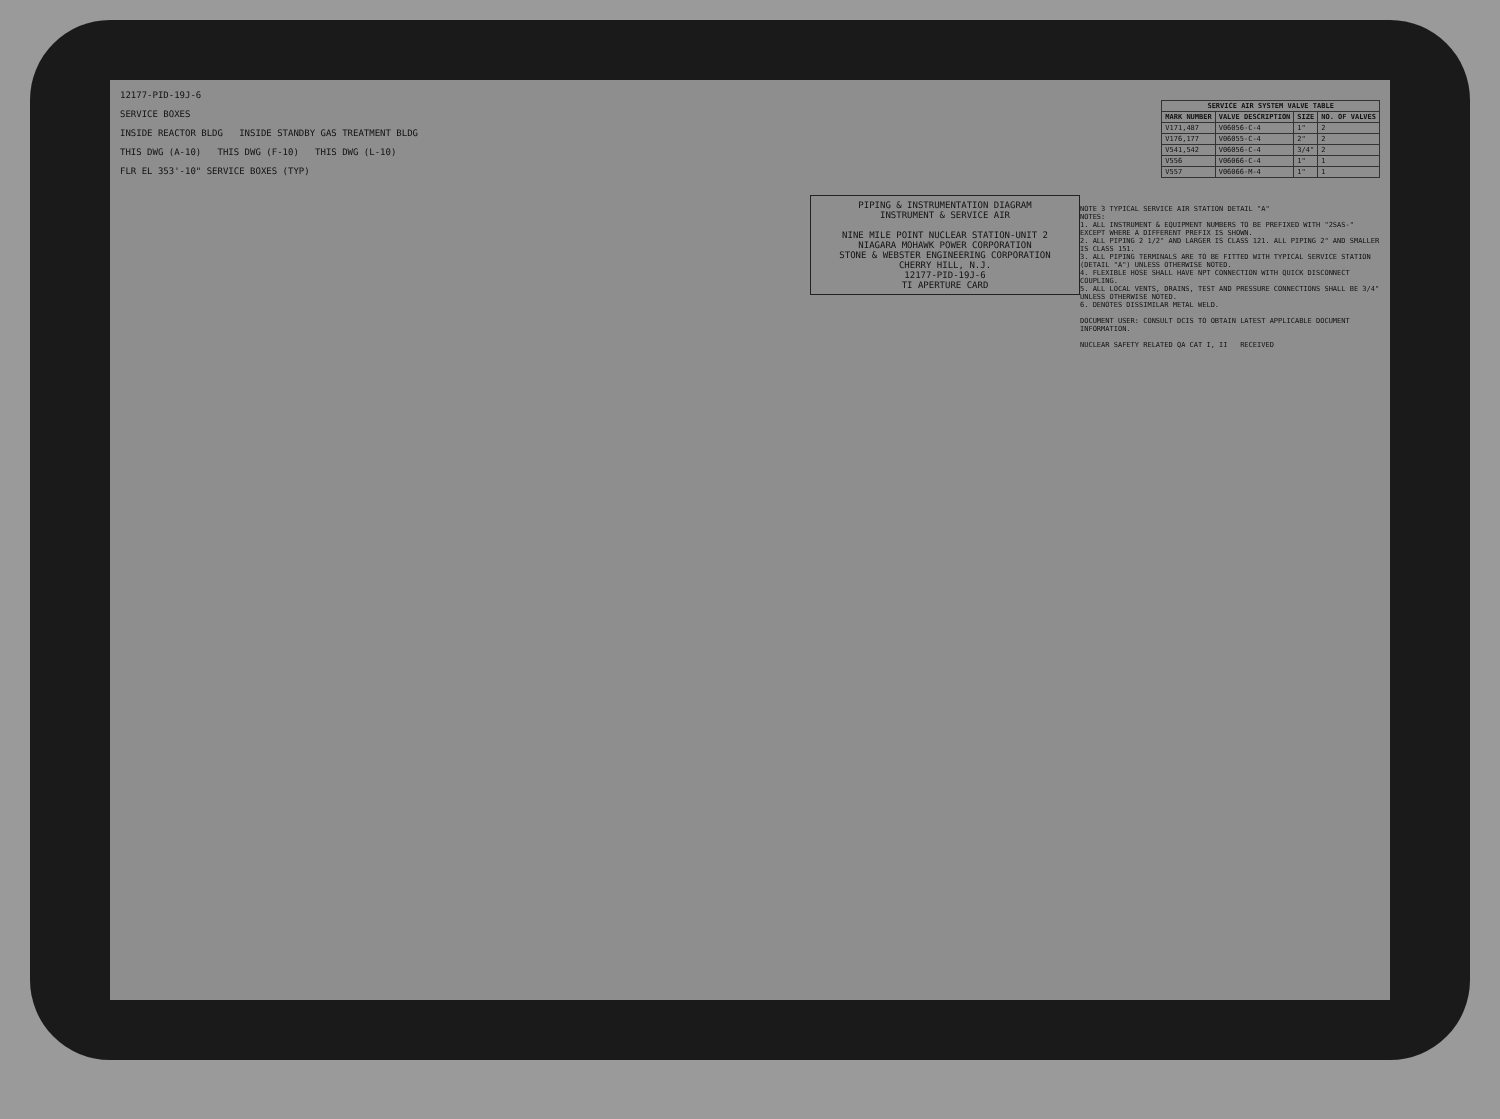12177-PID-19J-6
| SERVICE AIR SYSTEM VALVE TABLE | | | |
| --- | --- | --- | --- |
| MARK NUMBER | VALVE DESCRIPTION | SIZE | NO. OF VALVES |
| V171,487 | V06056-C-4 | 1" | 2 |
| V176,177 | V06055-C-4 | 2" | 2 |
| V541,542 | V06056-C-4 | 3/4" | 2 |
| V556 | V06066-C-4 | 1" | 1 |
| V557 | V06066-M-4 | 1" | 1 |
SERVICE BOXES
INSIDE REACTOR BLDG INSIDE STANDBY GAS TREATMENT BLDG
THIS DWG (A-10) THIS DWG (F-10) THIS DWG (L-10)
FLR EL 353'-10" SERVICE BOXES (TYP)
NOTE 3 TYPICAL SERVICE AIR STATION DETAIL "A"
NOTES:
1. ALL INSTRUMENT & EQUIPMENT NUMBERS TO BE PREFIXED WITH "2SAS-" EXCEPT WHERE A DIFFERENT PREFIX IS SHOWN.
2. ALL PIPING 2 1/2" AND LARGER IS CLASS 121. ALL PIPING 2" AND SMALLER IS CLASS 151.
3. ALL PIPING TERMINALS ARE TO BE FITTED WITH TYPICAL SERVICE STATION (DETAIL "A") UNLESS OTHERWISE NOTED.
4. FLEXIBLE HOSE SHALL HAVE NPT CONNECTION WITH QUICK DISCONNECT COUPLING.
5. ALL LOCAL VENTS, DRAINS, TEST AND PRESSURE CONNECTIONS SHALL BE 3/4" UNLESS OTHERWISE NOTED.
6. DENOTES DISSIMILAR METAL WELD.
DOCUMENT USER: CONSULT DCIS TO OBTAIN LATEST APPLICABLE DOCUMENT INFORMATION.
NUCLEAR SAFETY RELATED QA CAT I, II RECEIVED
PIPING & INSTRUMENTATION DIAGRAM
INSTRUMENT & SERVICE AIR
NINE MILE POINT NUCLEAR STATION-UNIT 2
NIAGARA MOHAWK POWER CORPORATION
STONE & WEBSTER ENGINEERING CORPORATION
CHERRY HILL, N.J.
12177-PID-19J-6
TI APERTURE CARD